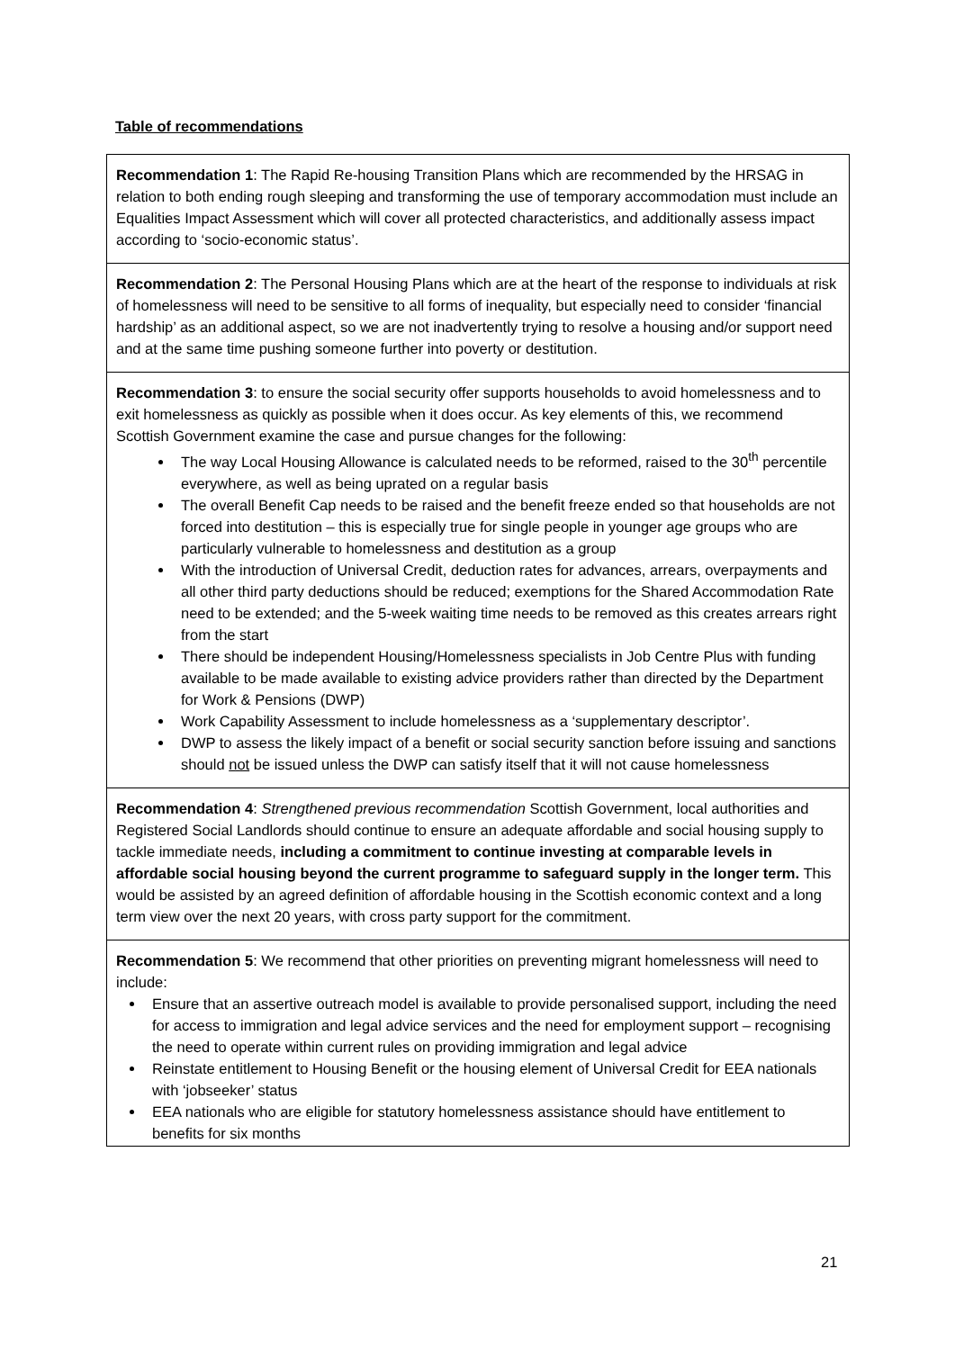Table of recommendations
| Recommendation 1 : The Rapid Re-housing Transition Plans which are recommended by the HRSAG in relation to both ending rough sleeping and transforming the use of temporary accommodation must include an Equalities Impact Assessment which will cover all protected characteristics, and additionally assess impact according to ‘socio-economic status’. |
| Recommendation 2 : The Personal Housing Plans which are at the heart of the response to individuals at risk of homelessness will need to be sensitive to all forms of inequality, but especially need to consider ‘financial hardship’ as an additional aspect, so we are not inadvertently trying to resolve a housing and/or support need and at the same time pushing someone further into poverty or destitution. |
| Recommendation 3 : to ensure the social security offer supports households to avoid homelessness and to exit homelessness as quickly as possible when it does occur. As key elements of this, we recommend Scottish Government examine the case and pursue changes for the following: The way Local Housing Allowance is calculated needs to be reformed, raised to the 30<sup>th</sup> percentile everywhere, as well as being uprated on a regular basis The overall Benefit Cap needs to be raised and the benefit freeze ended so that households are not forced into destitution – this is especially true for single people in younger age groups who are particularly vulnerable to homelessness and destitution as a group With the introduction of Universal Credit, deduction rates for advances, arrears, overpayments and all other third party deductions should be reduced; exemptions for the Shared Accommodation Rate need to be extended; and the 5-week waiting time needs to be removed as this creates arrears right from the start There should be independent Housing/Homelessness specialists in Job Centre Plus with funding available to be made available to existing advice providers rather than directed by the Department for Work & Pensions (DWP) Work Capability Assessment to include homelessness as a ‘supplementary descriptor’. DWP to assess the likely impact of a benefit or social security sanction before issuing and sanctions should not be issued unless the DWP can satisfy itself that it will not cause homelessness |
| Recommendation 4 : Strengthened previous recommendation Scottish Government, local authorities and Registered Social Landlords should continue to ensure an adequate affordable and social housing supply to tackle immediate needs, including a commitment to continue investing at comparable levels in affordable social housing beyond the current programme to safeguard supply in the longer term. This would be assisted by an agreed definition of affordable housing in the Scottish economic context and a long term view over the next 20 years, with cross party support for the commitment. |
| Recommendation 5 : We recommend that other priorities on preventing migrant homelessness will need to include: Ensure that an assertive outreach model is available to provide personalised support, including the need for access to immigration and legal advice services and the need for employment support – recognising the need to operate within current rules on providing immigration and legal advice Reinstate entitlement to Housing Benefit or the housing element of Universal Credit for EEA nationals with ‘jobseeker’ status EEA nationals who are eligible for statutory homelessness assistance should have entitlement to benefits for six months |
21